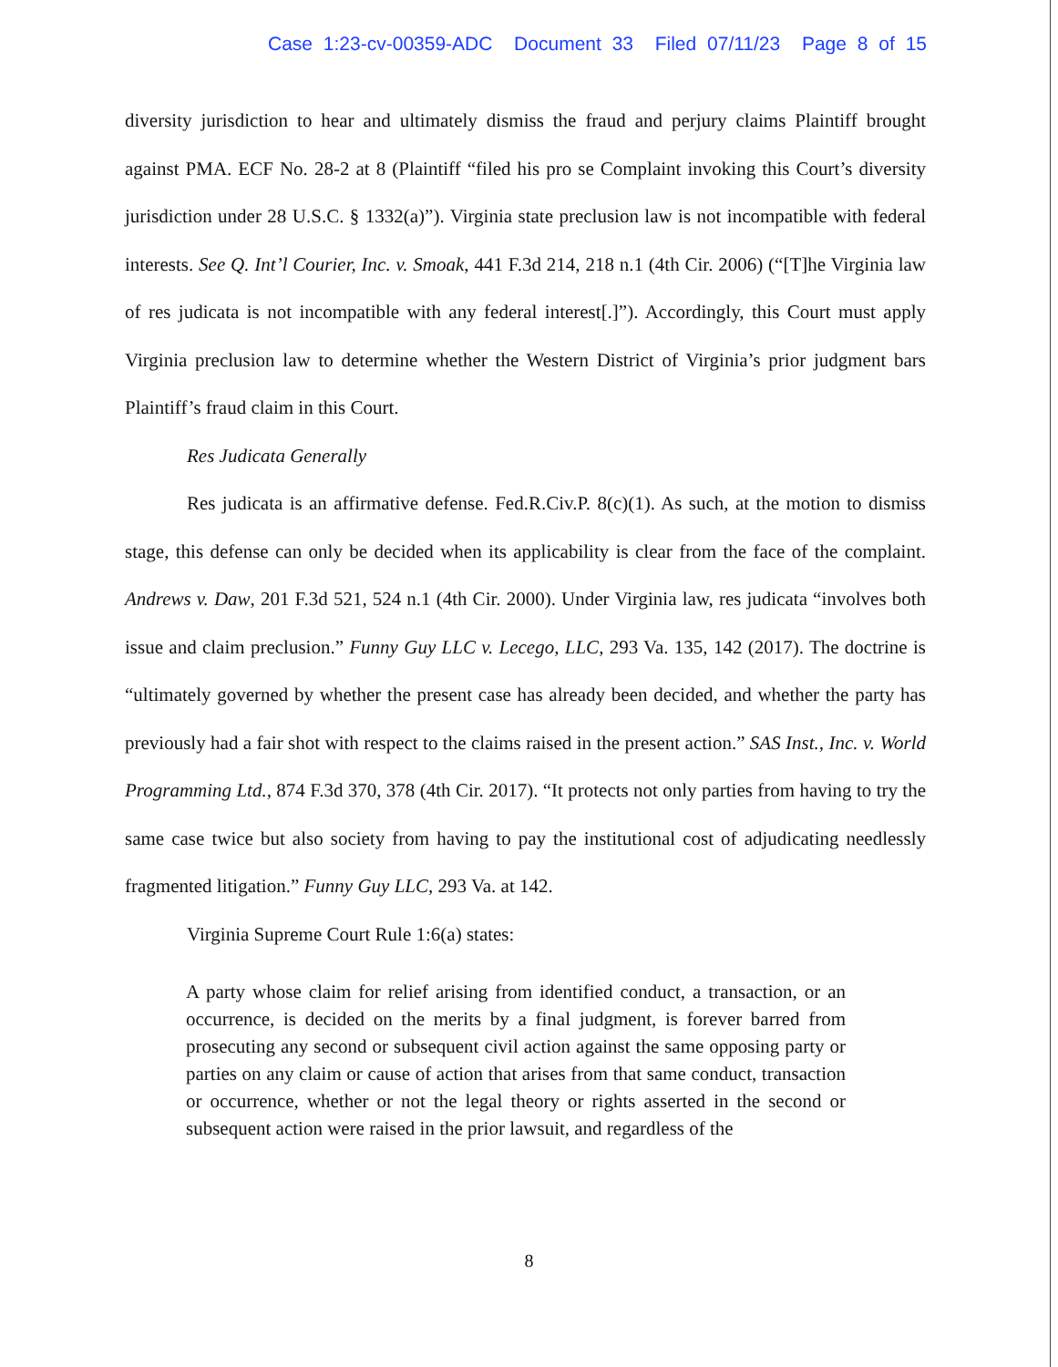Case 1:23-cv-00359-ADC Document 33 Filed 07/11/23 Page 8 of 15
diversity jurisdiction to hear and ultimately dismiss the fraud and perjury claims Plaintiff brought against PMA. ECF No. 28-2 at 8 (Plaintiff “filed his pro se Complaint invoking this Court’s diversity jurisdiction under 28 U.S.C. § 1332(a)”). Virginia state preclusion law is not incompatible with federal interests. See Q. Int’l Courier, Inc. v. Smoak, 441 F.3d 214, 218 n.1 (4th Cir. 2006) (“[T]he Virginia law of res judicata is not incompatible with any federal interest[.]”). Accordingly, this Court must apply Virginia preclusion law to determine whether the Western District of Virginia’s prior judgment bars Plaintiff’s fraud claim in this Court.
Res Judicata Generally
Res judicata is an affirmative defense. Fed.R.Civ.P. 8(c)(1). As such, at the motion to dismiss stage, this defense can only be decided when its applicability is clear from the face of the complaint. Andrews v. Daw, 201 F.3d 521, 524 n.1 (4th Cir. 2000). Under Virginia law, res judicata “involves both issue and claim preclusion.” Funny Guy LLC v. Lecego, LLC, 293 Va. 135, 142 (2017). The doctrine is “ultimately governed by whether the present case has already been decided, and whether the party has previously had a fair shot with respect to the claims raised in the present action.” SAS Inst., Inc. v. World Programming Ltd., 874 F.3d 370, 378 (4th Cir. 2017). “It protects not only parties from having to try the same case twice but also society from having to pay the institutional cost of adjudicating needlessly fragmented litigation.” Funny Guy LLC, 293 Va. at 142.
Virginia Supreme Court Rule 1:6(a) states:
A party whose claim for relief arising from identified conduct, a transaction, or an occurrence, is decided on the merits by a final judgment, is forever barred from prosecuting any second or subsequent civil action against the same opposing party or parties on any claim or cause of action that arises from that same conduct, transaction or occurrence, whether or not the legal theory or rights asserted in the second or subsequent action were raised in the prior lawsuit, and regardless of the
8